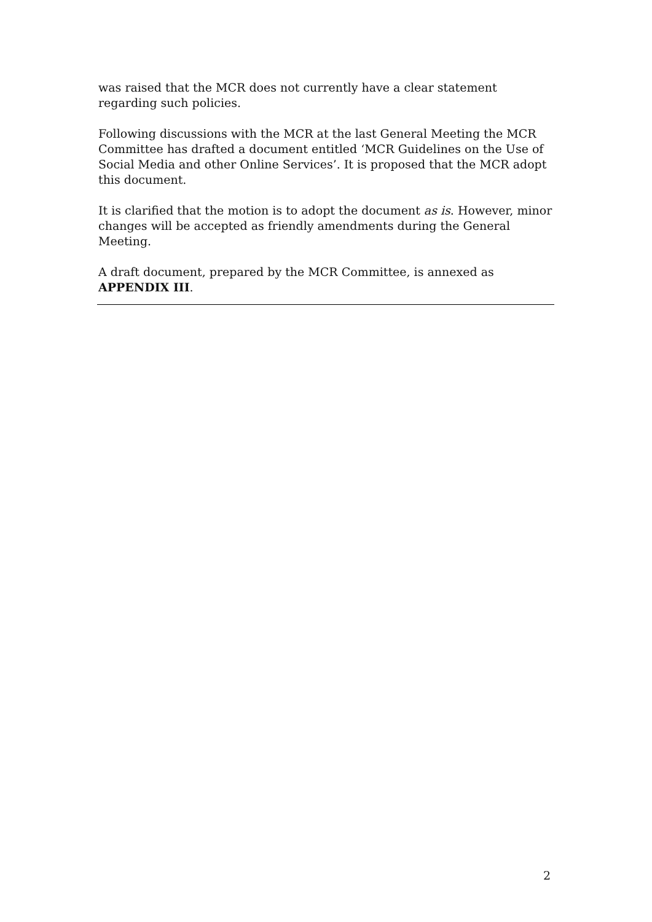was raised that the MCR does not currently have a clear statement regarding such policies.
Following discussions with the MCR at the last General Meeting the MCR Committee has drafted a document entitled ‘MCR Guidelines on the Use of Social Media and other Online Services’. It is proposed that the MCR adopt this document.
It is clarified that the motion is to adopt the document as is. However, minor changes will be accepted as friendly amendments during the General Meeting.
A draft document, prepared by the MCR Committee, is annexed as APPENDIX III.
2